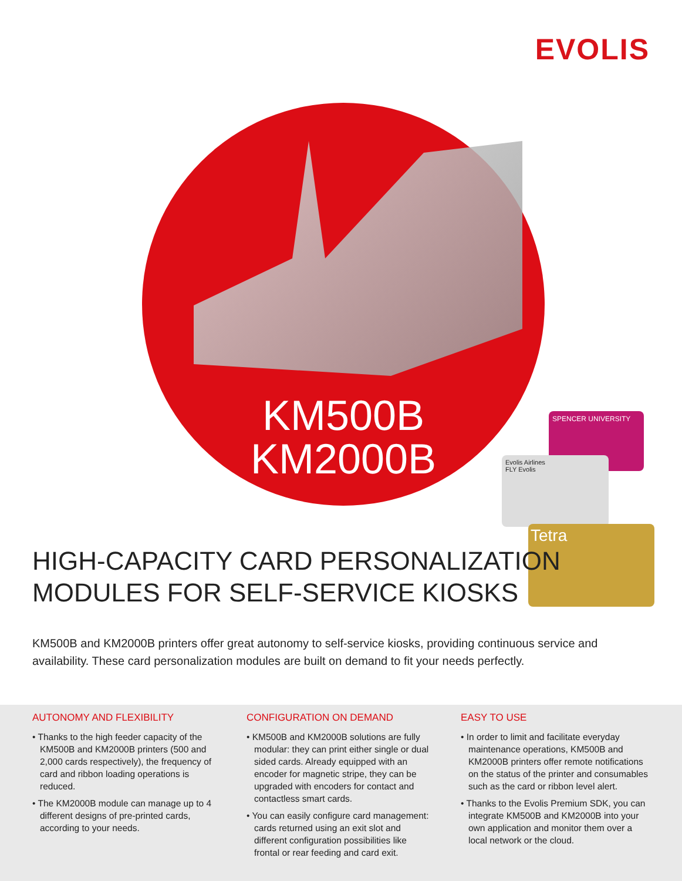EVOLIS
KM500B
KM2000B
SPENCER UNIVERSITY
Evolis Airlines
FLY Evolis
Tetra
HIGH-CAPACITY CARD PERSONALIZATION
MODULES FOR SELF-SERVICE KIOSKS
KM500B and KM2000B printers offer great autonomy to self-service kiosks, providing continuous service and availability. These card personalization modules are built on demand to fit your needs perfectly.
AUTONOMY AND FLEXIBILITY
• Thanks to the high feeder capacity of the KM500B and KM2000B printers (500 and 2,000 cards respectively), the frequency of card and ribbon loading operations is reduced.
• The KM2000B module can manage up to 4 different designs of pre-printed cards, according to your needs.
CONFIGURATION ON DEMAND
• KM500B and KM2000B solutions are fully modular: they can print either single or dual sided cards. Already equipped with an encoder for magnetic stripe, they can be upgraded with encoders for contact and contactless smart cards.
• You can easily configure card management: cards returned using an exit slot and different configuration possibilities like frontal or rear feeding and card exit.
EASY TO USE
• In order to limit and facilitate everyday maintenance operations, KM500B and KM2000B printers offer remote notifications on the status of the printer and consumables such as the card or ribbon level alert.
• Thanks to the Evolis Premium SDK, you can integrate KM500B and KM2000B into your own application and monitor them over a local network or the cloud.